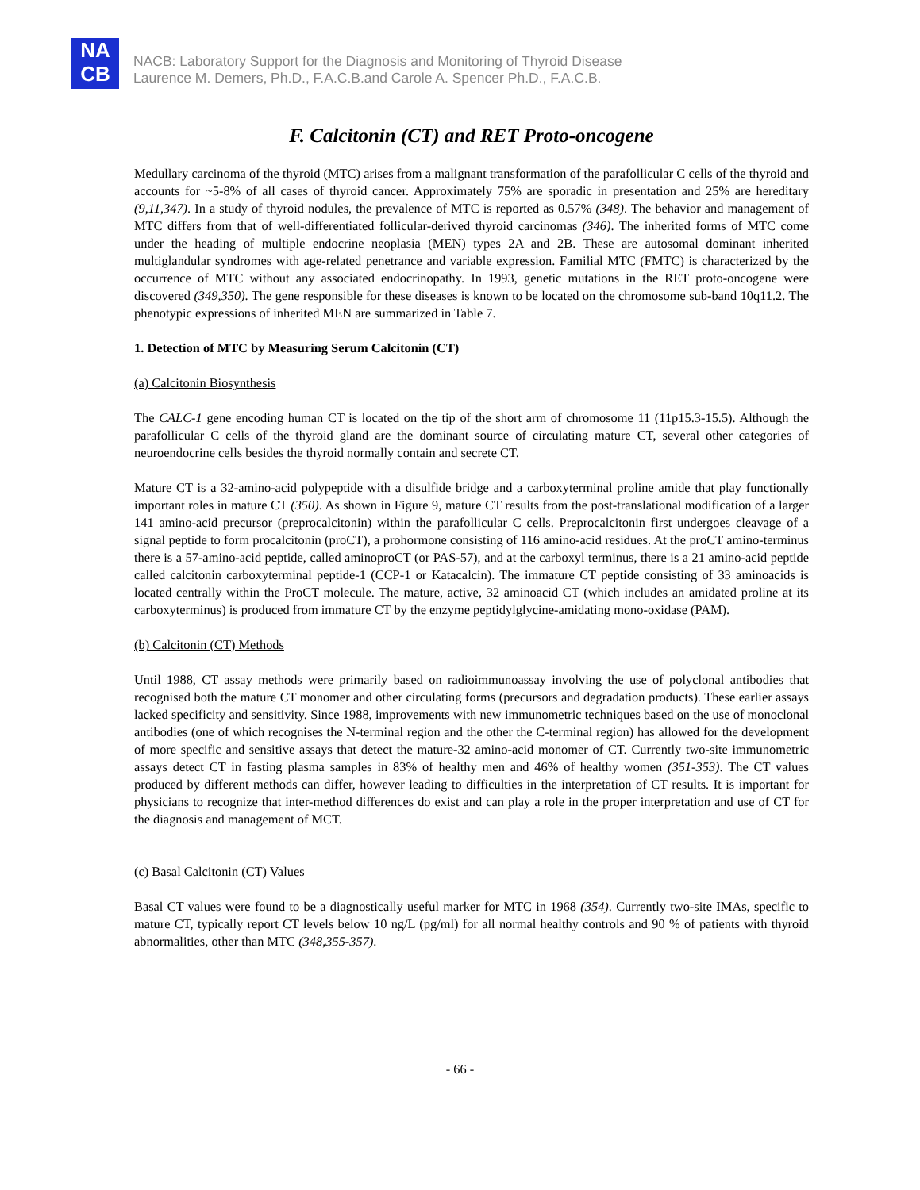NA
CB
NACB: Laboratory Support for the Diagnosis and Monitoring of Thyroid Disease
Laurence M. Demers, Ph.D., F.A.C.B.and Carole A. Spencer Ph.D., F.A.C.B.
F. Calcitonin (CT) and RET Proto-oncogene
Medullary carcinoma of the thyroid (MTC) arises from a malignant transformation of the parafollicular C cells of the thyroid and accounts for ~5-8% of all cases of thyroid cancer. Approximately 75% are sporadic in presentation and 25% are hereditary (9,11,347). In a study of thyroid nodules, the prevalence of MTC is reported as 0.57% (348). The behavior and management of MTC differs from that of well-differentiated follicular-derived thyroid carcinomas (346). The inherited forms of MTC come under the heading of multiple endocrine neoplasia (MEN) types 2A and 2B. These are autosomal dominant inherited multiglandular syndromes with age-related penetrance and variable expression. Familial MTC (FMTC) is characterized by the occurrence of MTC without any associated endocrinopathy. In 1993, genetic mutations in the RET proto-oncogene were discovered (349,350). The gene responsible for these diseases is known to be located on the chromosome sub-band 10q11.2. The phenotypic expressions of inherited MEN are summarized in Table 7.
1. Detection of MTC by Measuring Serum Calcitonin (CT)
(a) Calcitonin Biosynthesis
The CALC-1 gene encoding human CT is located on the tip of the short arm of chromosome 11 (11p15.3-15.5). Although the parafollicular C cells of the thyroid gland are the dominant source of circulating mature CT, several other categories of neuroendocrine cells besides the thyroid normally contain and secrete CT.
Mature CT is a 32-amino-acid polypeptide with a disulfide bridge and a carboxyterminal proline amide that play functionally important roles in mature CT (350). As shown in Figure 9, mature CT results from the post-translational modification of a larger 141 amino-acid precursor (preprocalcitonin) within the parafollicular C cells. Preprocalcitonin first undergoes cleavage of a signal peptide to form procalcitonin (proCT), a prohormone consisting of 116 amino-acid residues. At the proCT amino-terminus there is a 57-amino-acid peptide, called aminoproCT (or PAS-57), and at the carboxyl terminus, there is a 21 amino-acid peptide called calcitonin carboxyterminal peptide-1 (CCP-1 or Katacalcin). The immature CT peptide consisting of 33 aminoacids is located centrally within the ProCT molecule. The mature, active, 32 aminoacid CT (which includes an amidated proline at its carboxyterminus) is produced from immature CT by the enzyme peptidylglycine-amidating mono-oxidase (PAM).
(b) Calcitonin (CT) Methods
Until 1988, CT assay methods were primarily based on radioimmunoassay involving the use of polyclonal antibodies that recognised both the mature CT monomer and other circulating forms (precursors and degradation products). These earlier assays lacked specificity and sensitivity. Since 1988, improvements with new immunometric techniques based on the use of monoclonal antibodies (one of which recognises the N-terminal region and the other the C-terminal region) has allowed for the development of more specific and sensitive assays that detect the mature-32 amino-acid monomer of CT. Currently two-site immunometric assays detect CT in fasting plasma samples in 83% of healthy men and 46% of healthy women (351-353). The CT values produced by different methods can differ, however leading to difficulties in the interpretation of CT results. It is important for physicians to recognize that inter-method differences do exist and can play a role in the proper interpretation and use of CT for the diagnosis and management of MCT.
(c) Basal Calcitonin (CT) Values
Basal CT values were found to be a diagnostically useful marker for MTC in 1968 (354). Currently two-site IMAs, specific to mature CT, typically report CT levels below 10 ng/L (pg/ml) for all normal healthy controls and 90 % of patients with thyroid abnormalities, other than MTC (348,355-357).
- 66 -